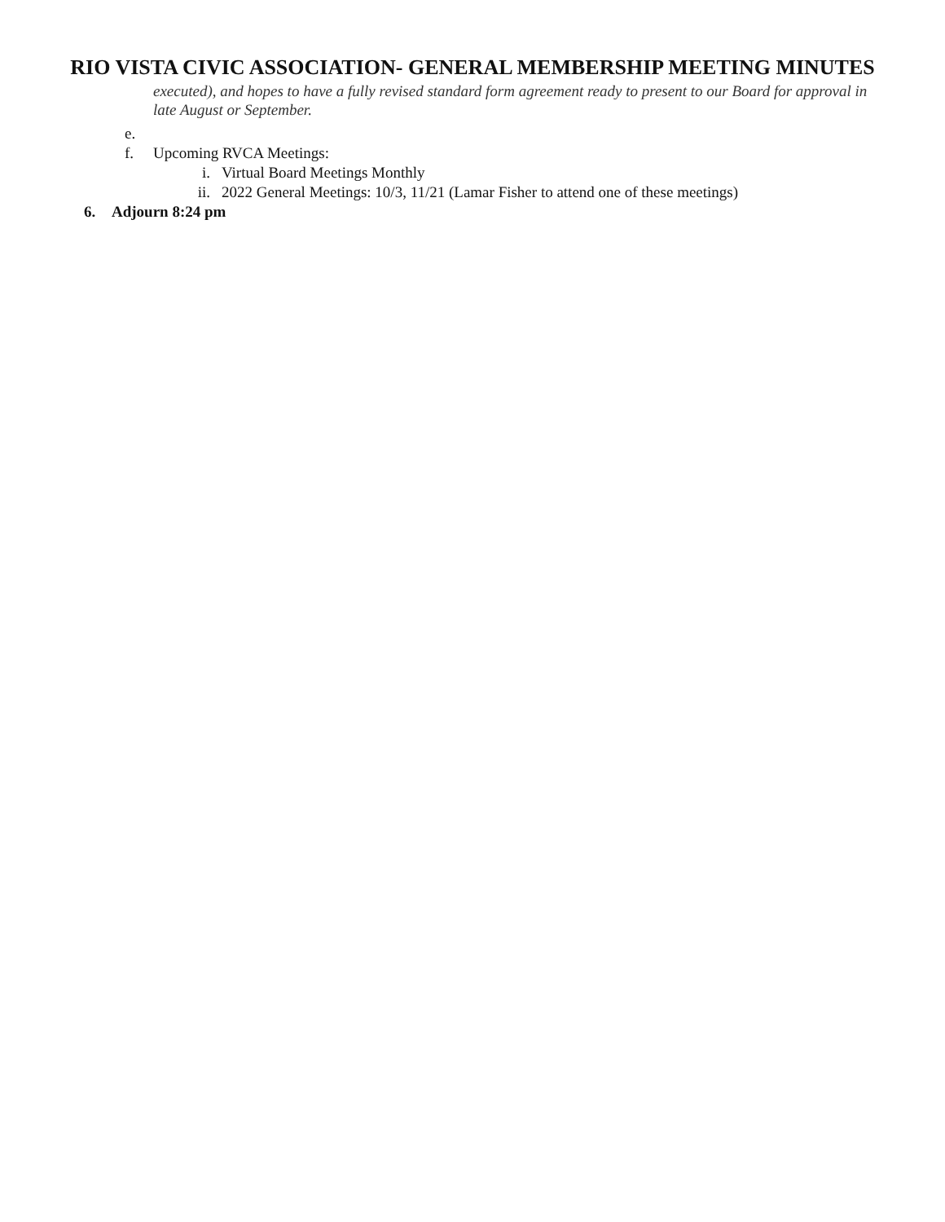RIO VISTA CIVIC ASSOCIATION- GENERAL MEMBERSHIP MEETING MINUTES
executed), and hopes to have a fully revised standard form agreement ready to present to our Board for approval in late August or September.
e.
f. Upcoming RVCA Meetings:
i. Virtual Board Meetings Monthly
ii. 2022 General Meetings: 10/3, 11/21 (Lamar Fisher to attend one of these meetings)
6. Adjourn 8:24 pm